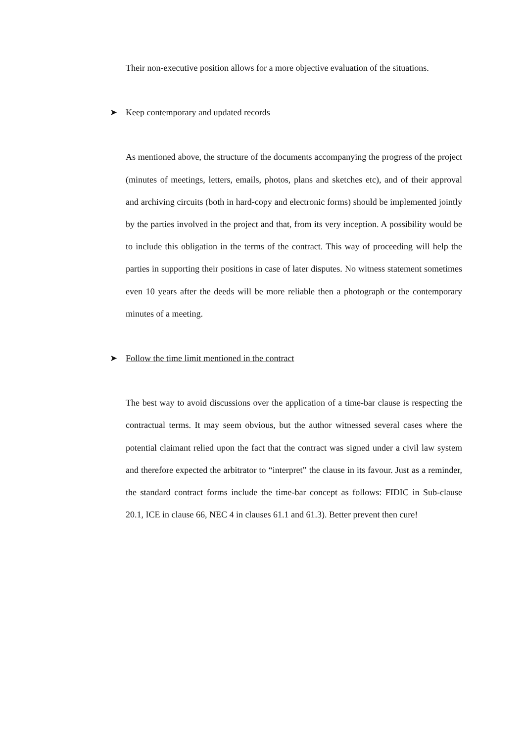Their non-executive position allows for a more objective evaluation of the situations.
➤ Keep contemporary and updated records
As mentioned above, the structure of the documents accompanying the progress of the project (minutes of meetings, letters, emails, photos, plans and sketches etc), and of their approval and archiving circuits (both in hard-copy and electronic forms) should be implemented jointly by the parties involved in the project and that, from its very inception. A possibility would be to include this obligation in the terms of the contract. This way of proceeding will help the parties in supporting their positions in case of later disputes. No witness statement sometimes even 10 years after the deeds will be more reliable then a photograph or the contemporary minutes of a meeting.
➤ Follow the time limit mentioned in the contract
The best way to avoid discussions over the application of a time-bar clause is respecting the contractual terms. It may seem obvious, but the author witnessed several cases where the potential claimant relied upon the fact that the contract was signed under a civil law system and therefore expected the arbitrator to “interpret” the clause in its favour. Just as a reminder, the standard contract forms include the time-bar concept as follows: FIDIC in Sub-clause 20.1, ICE in clause 66, NEC 4 in clauses 61.1 and 61.3). Better prevent then cure!